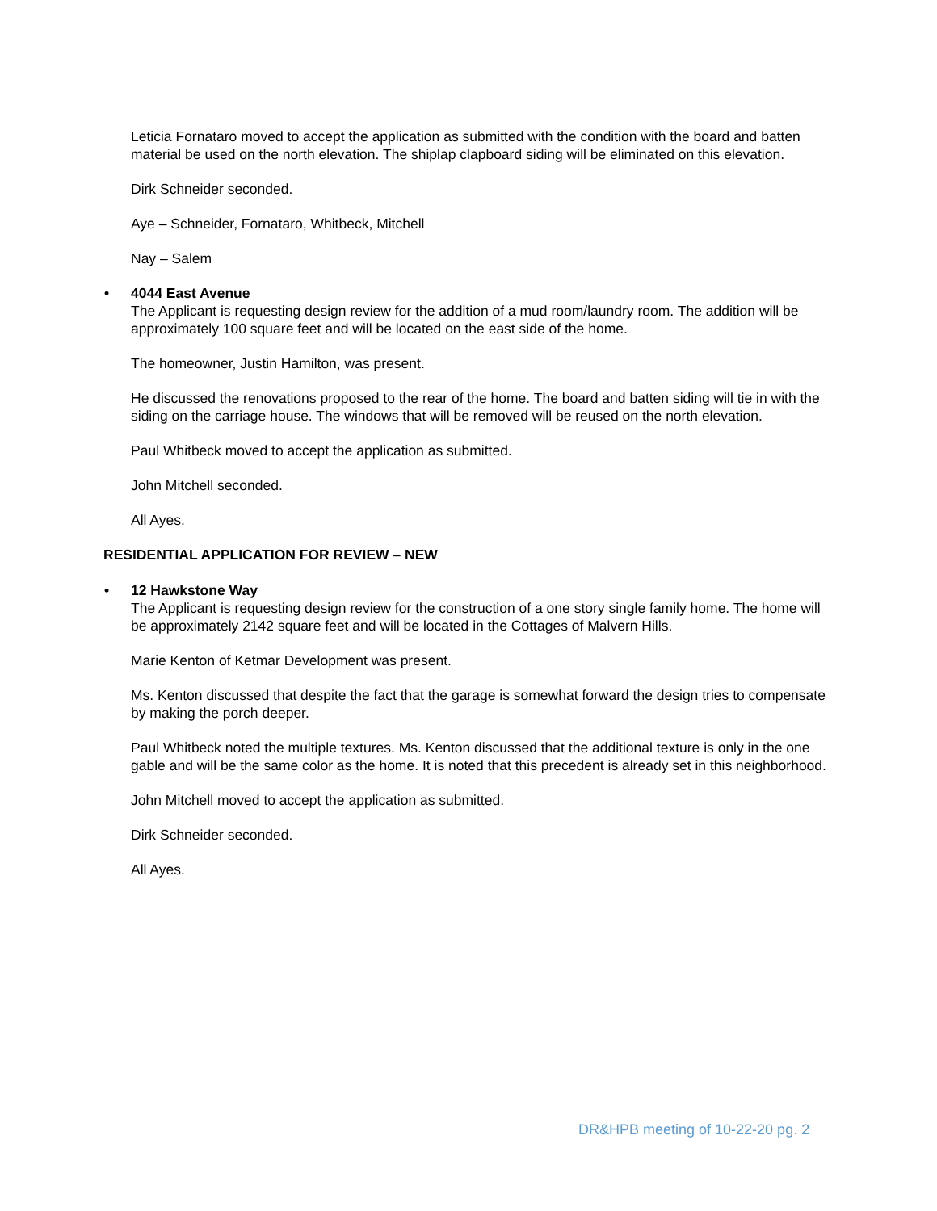Leticia Fornataro moved to accept the application as submitted with the condition with the board and batten material be used on the north elevation. The shiplap clapboard siding will be eliminated on this elevation.
Dirk Schneider seconded.
Aye – Schneider, Fornataro, Whitbeck, Mitchell
Nay – Salem
• 4044 East Avenue
The Applicant is requesting design review for the addition of a mud room/laundry room. The addition will be approximately 100 square feet and will be located on the east side of the home.
The homeowner, Justin Hamilton, was present.
He discussed the renovations proposed to the rear of the home. The board and batten siding will tie in with the siding on the carriage house. The windows that will be removed will be reused on the north elevation.
Paul Whitbeck moved to accept the application as submitted.
John Mitchell seconded.
All Ayes.
RESIDENTIAL APPLICATION FOR REVIEW – NEW
• 12 Hawkstone Way
The Applicant is requesting design review for the construction of a one story single family home. The home will be approximately 2142 square feet and will be located in the Cottages of Malvern Hills.
Marie Kenton of Ketmar Development was present.
Ms. Kenton discussed that despite the fact that the garage is somewhat forward the design tries to compensate by making the porch deeper.
Paul Whitbeck noted the multiple textures. Ms. Kenton discussed that the additional texture is only in the one gable and will be the same color as the home. It is noted that this precedent is already set in this neighborhood.
John Mitchell moved to accept the application as submitted.
Dirk Schneider seconded.
All Ayes.
DR&HPB meeting of 10-22-20 pg. 2